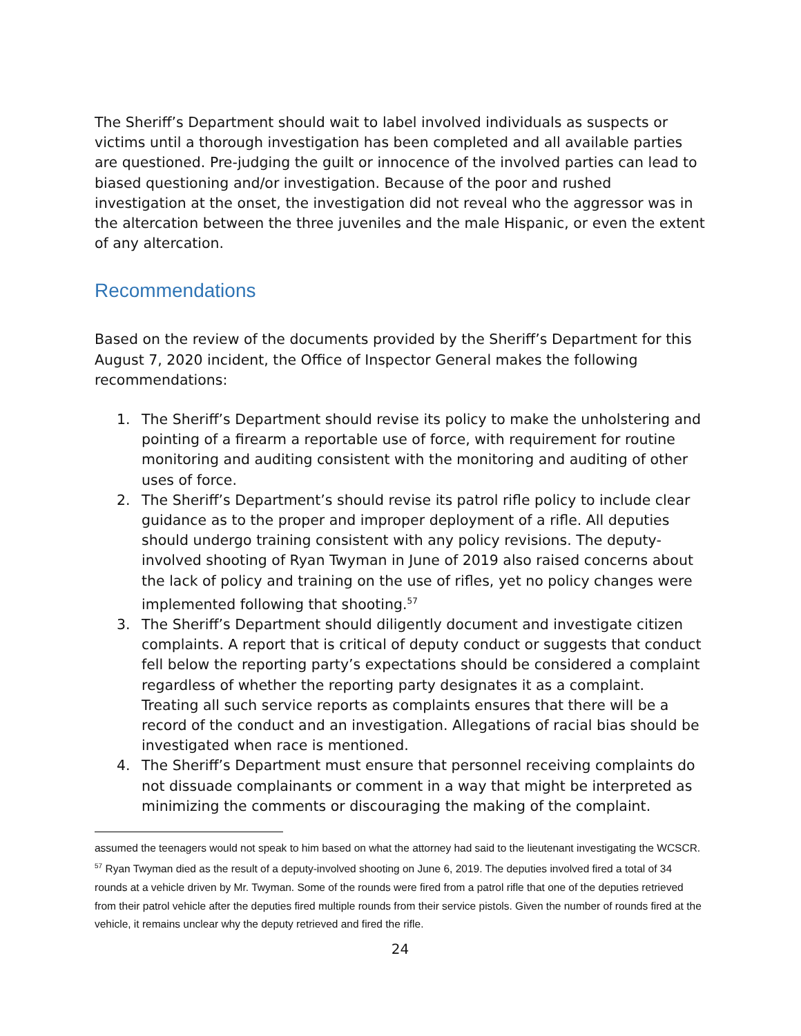The Sheriff’s Department should wait to label involved individuals as suspects or victims until a thorough investigation has been completed and all available parties are questioned. Pre-judging the guilt or innocence of the involved parties can lead to biased questioning and/or investigation. Because of the poor and rushed investigation at the onset, the investigation did not reveal who the aggressor was in the altercation between the three juveniles and the male Hispanic, or even the extent of any altercation.
Recommendations
Based on the review of the documents provided by the Sheriff’s Department for this August 7, 2020 incident, the Office of Inspector General makes the following recommendations:
1. The Sheriff’s Department should revise its policy to make the unholstering and pointing of a firearm a reportable use of force, with requirement for routine monitoring and auditing consistent with the monitoring and auditing of other uses of force.
2. The Sheriff’s Department’s should revise its patrol rifle policy to include clear guidance as to the proper and improper deployment of a rifle. All deputies should undergo training consistent with any policy revisions. The deputy-involved shooting of Ryan Twyman in June of 2019 also raised concerns about the lack of policy and training on the use of rifles, yet no policy changes were implemented following that shooting.<sup>57</sup>
3. The Sheriff’s Department should diligently document and investigate citizen complaints. A report that is critical of deputy conduct or suggests that conduct fell below the reporting party’s expectations should be considered a complaint regardless of whether the reporting party designates it as a complaint. Treating all such service reports as complaints ensures that there will be a record of the conduct and an investigation. Allegations of racial bias should be investigated when race is mentioned.
4. The Sheriff’s Department must ensure that personnel receiving complaints do not dissuade complainants or comment in a way that might be interpreted as minimizing the comments or discouraging the making of the complaint.
assumed the teenagers would not speak to him based on what the attorney had said to the lieutenant investigating the WCSCR.
<sup>57</sup> Ryan Twyman died as the result of a deputy-involved shooting on June 6, 2019. The deputies involved fired a total of 34 rounds at a vehicle driven by Mr. Twyman. Some of the rounds were fired from a patrol rifle that one of the deputies retrieved from their patrol vehicle after the deputies fired multiple rounds from their service pistols. Given the number of rounds fired at the vehicle, it remains unclear why the deputy retrieved and fired the rifle.
24